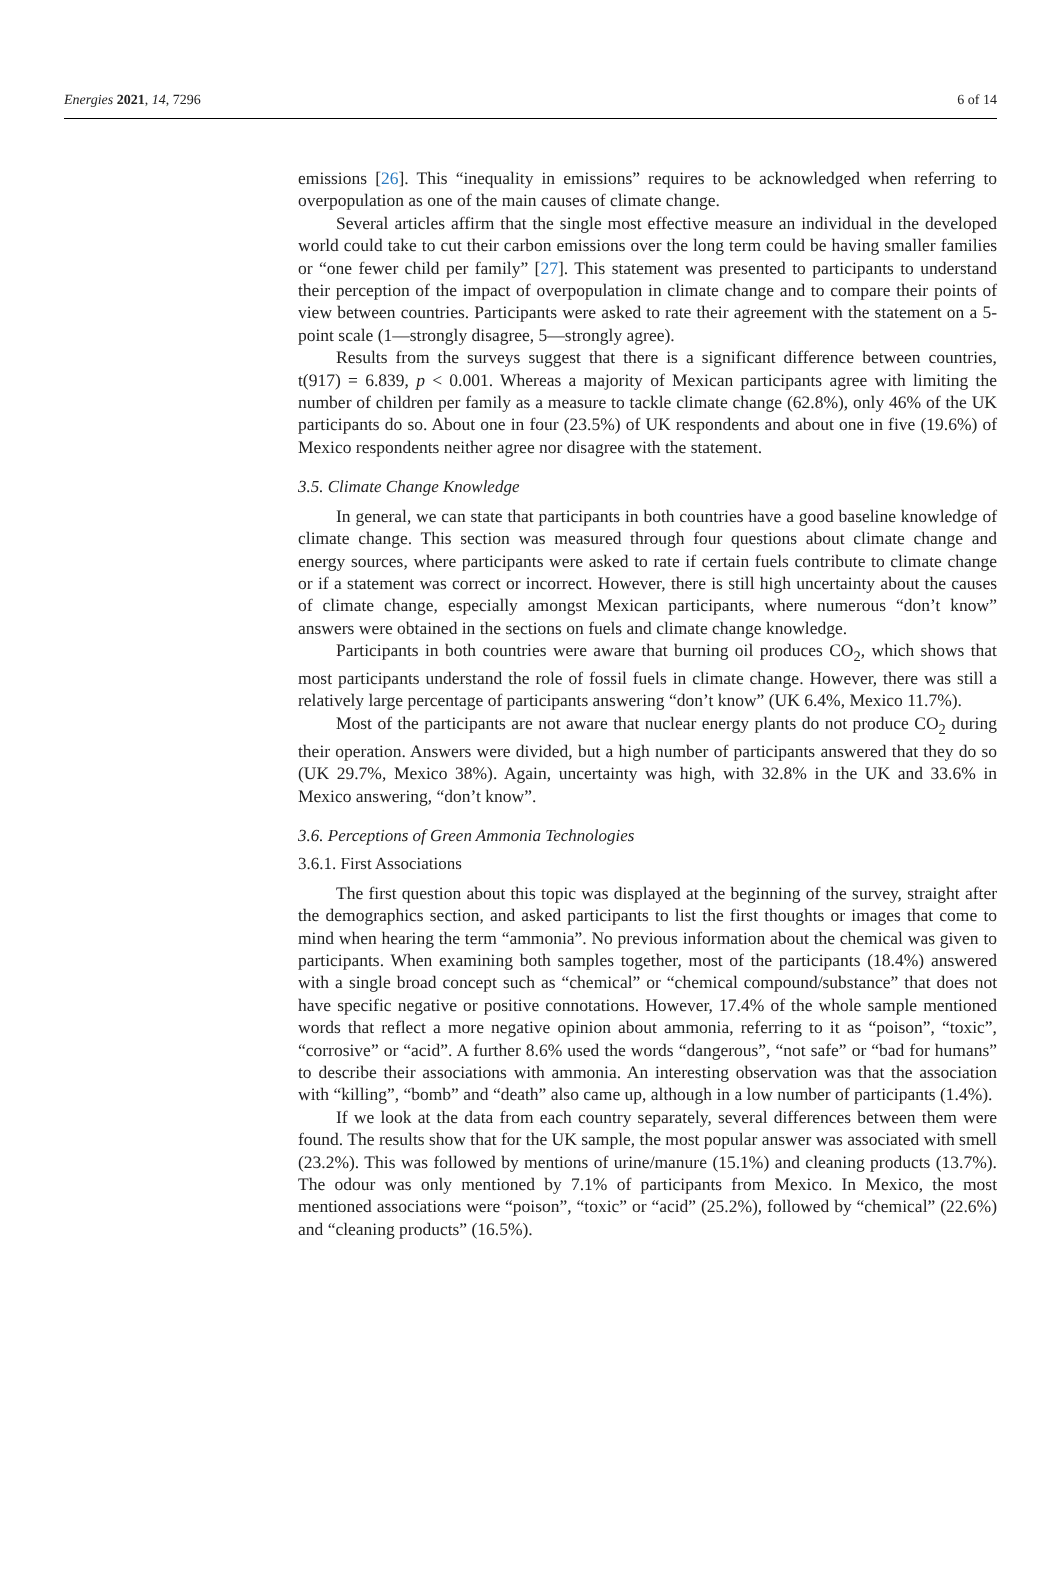Energies 2021, 14, 7296 6 of 14
emissions [26]. This “inequality in emissions” requires to be acknowledged when referring to overpopulation as one of the main causes of climate change.
Several articles affirm that the single most effective measure an individual in the developed world could take to cut their carbon emissions over the long term could be having smaller families or “one fewer child per family” [27]. This statement was presented to participants to understand their perception of the impact of overpopulation in climate change and to compare their points of view between countries. Participants were asked to rate their agreement with the statement on a 5-point scale (1—strongly disagree, 5—strongly agree).
Results from the surveys suggest that there is a significant difference between countries, t(917) = 6.839, p < 0.001. Whereas a majority of Mexican participants agree with limiting the number of children per family as a measure to tackle climate change (62.8%), only 46% of the UK participants do so. About one in four (23.5%) of UK respondents and about one in five (19.6%) of Mexico respondents neither agree nor disagree with the statement.
3.5. Climate Change Knowledge
In general, we can state that participants in both countries have a good baseline knowledge of climate change. This section was measured through four questions about climate change and energy sources, where participants were asked to rate if certain fuels contribute to climate change or if a statement was correct or incorrect. However, there is still high uncertainty about the causes of climate change, especially amongst Mexican participants, where numerous “don’t know” answers were obtained in the sections on fuels and climate change knowledge.
Participants in both countries were aware that burning oil produces CO<sub>2</sub>, which shows that most participants understand the role of fossil fuels in climate change. However, there was still a relatively large percentage of participants answering “don’t know” (UK 6.4%, Mexico 11.7%).
Most of the participants are not aware that nuclear energy plants do not produce CO<sub>2</sub> during their operation. Answers were divided, but a high number of participants answered that they do so (UK 29.7%, Mexico 38%). Again, uncertainty was high, with 32.8% in the UK and 33.6% in Mexico answering, “don’t know”.
3.6. Perceptions of Green Ammonia Technologies
3.6.1. First Associations
The first question about this topic was displayed at the beginning of the survey, straight after the demographics section, and asked participants to list the first thoughts or images that come to mind when hearing the term “ammonia”. No previous information about the chemical was given to participants. When examining both samples together, most of the participants (18.4%) answered with a single broad concept such as “chemical” or “chemical compound/substance” that does not have specific negative or positive connotations. However, 17.4% of the whole sample mentioned words that reflect a more negative opinion about ammonia, referring to it as “poison”, “toxic”, “corrosive” or “acid”. A further 8.6% used the words “dangerous”, “not safe” or “bad for humans” to describe their associations with ammonia. An interesting observation was that the association with “killing”, “bomb” and “death” also came up, although in a low number of participants (1.4%).
If we look at the data from each country separately, several differences between them were found. The results show that for the UK sample, the most popular answer was associated with smell (23.2%). This was followed by mentions of urine/manure (15.1%) and cleaning products (13.7%). The odour was only mentioned by 7.1% of participants from Mexico. In Mexico, the most mentioned associations were “poison”, “toxic” or “acid” (25.2%), followed by “chemical” (22.6%) and “cleaning products” (16.5%).